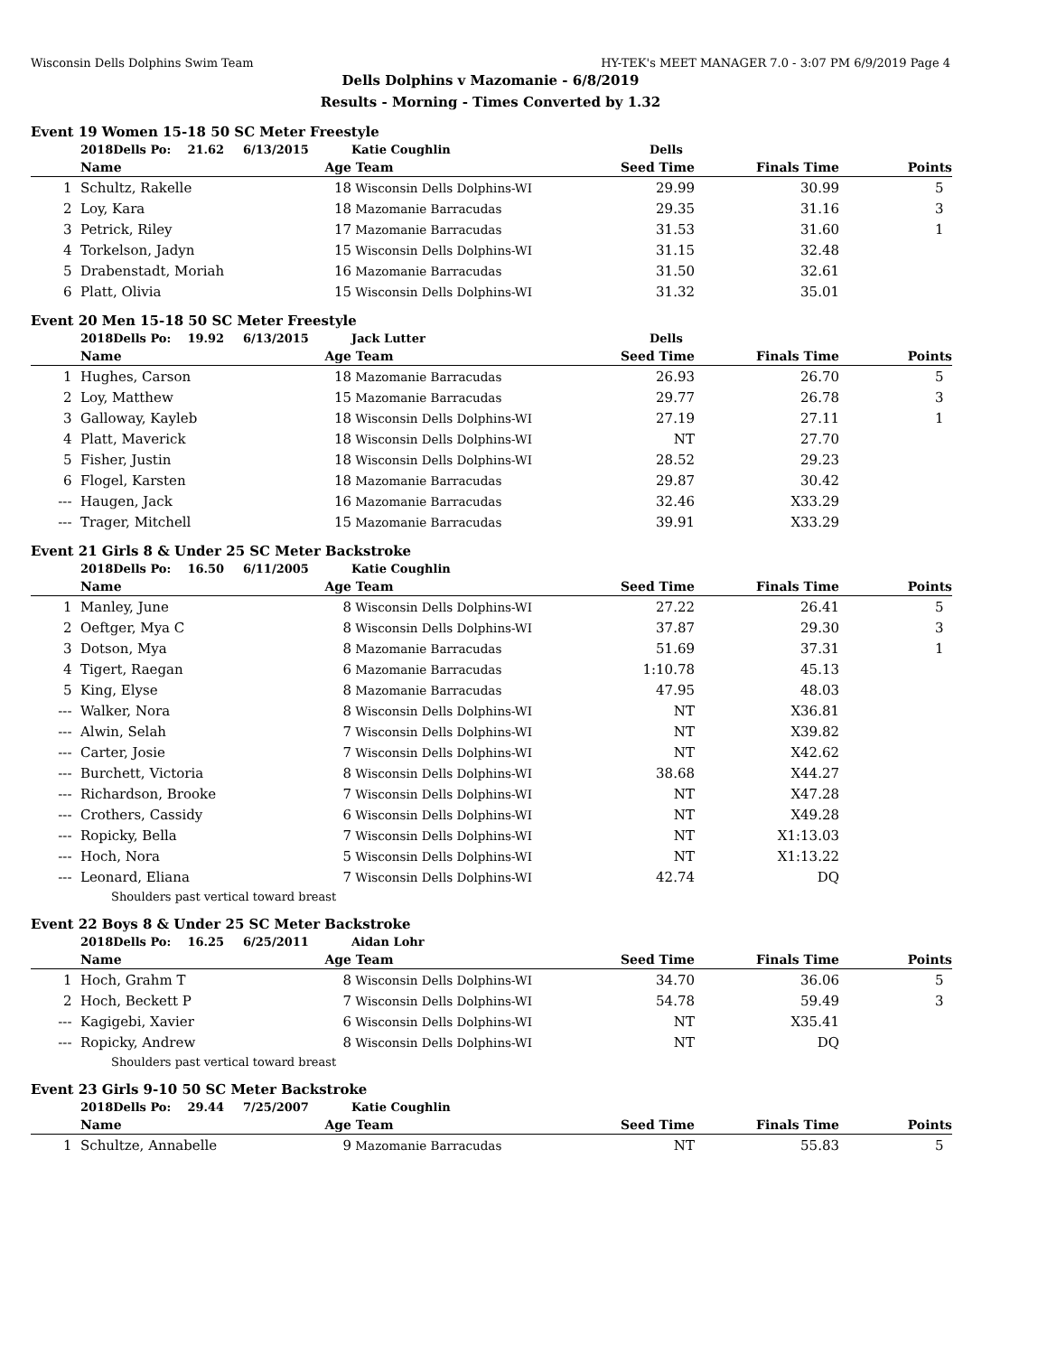Wisconsin Dells Dolphins Swim Team HY-TEK's MEET MANAGER 7.0 - 3:07 PM 6/9/2019 Page 4
Dells Dolphins v Mazomanie - 6/8/2019
Results - Morning - Times Converted by 1.32
Event 19 Women 15-18 50 SC Meter Freestyle
| | 2018Dells Po: 21.62 | 6/13/2015 | Katie Coughlin | Dells | | |
| | Name | Age | Team | Seed Time | Finals Time | Points |
| 1 | Schultz, Rakelle | 18 | Wisconsin Dells Dolphins-WI | 29.99 | 30.99 | 5 |
| 2 | Loy, Kara | 18 | Mazomanie Barracudas | 29.35 | 31.16 | 3 |
| 3 | Petrick, Riley | 17 | Mazomanie Barracudas | 31.53 | 31.60 | 1 |
| 4 | Torkelson, Jadyn | 15 | Wisconsin Dells Dolphins-WI | 31.15 | 32.48 | |
| 5 | Drabenstadt, Moriah | 16 | Mazomanie Barracudas | 31.50 | 32.61 | |
| 6 | Platt, Olivia | 15 | Wisconsin Dells Dolphins-WI | 31.32 | 35.01 | |
Event 20 Men 15-18 50 SC Meter Freestyle
| | 2018Dells Po: 19.92 | 6/13/2015 | Jack Lutter | Dells | | |
| | Name | Age | Team | Seed Time | Finals Time | Points |
| 1 | Hughes, Carson | 18 | Mazomanie Barracudas | 26.93 | 26.70 | 5 |
| 2 | Loy, Matthew | 15 | Mazomanie Barracudas | 29.77 | 26.78 | 3 |
| 3 | Galloway, Kayleb | 18 | Wisconsin Dells Dolphins-WI | 27.19 | 27.11 | 1 |
| 4 | Platt, Maverick | 18 | Wisconsin Dells Dolphins-WI | NT | 27.70 | |
| 5 | Fisher, Justin | 18 | Wisconsin Dells Dolphins-WI | 28.52 | 29.23 | |
| 6 | Flogel, Karsten | 18 | Mazomanie Barracudas | 29.87 | 30.42 | |
| --- | Haugen, Jack | 16 | Mazomanie Barracudas | 32.46 | X33.29 | |
| --- | Trager, Mitchell | 15 | Mazomanie Barracudas | 39.91 | X33.29 | |
Event 21 Girls 8 & Under 25 SC Meter Backstroke
| | 2018Dells Po: 16.50 | 6/11/2005 | Katie Coughlin | | | |
| | Name | Age | Team | Seed Time | Finals Time | Points |
| 1 | Manley, June | 8 | Wisconsin Dells Dolphins-WI | 27.22 | 26.41 | 5 |
| 2 | Oeftger, Mya C | 8 | Wisconsin Dells Dolphins-WI | 37.87 | 29.30 | 3 |
| 3 | Dotson, Mya | 8 | Mazomanie Barracudas | 51.69 | 37.31 | 1 |
| 4 | Tigert, Raegan | 6 | Mazomanie Barracudas | 1:10.78 | 45.13 | |
| 5 | King, Elyse | 8 | Mazomanie Barracudas | 47.95 | 48.03 | |
| --- | Walker, Nora | 8 | Wisconsin Dells Dolphins-WI | NT | X36.81 | |
| --- | Alwin, Selah | 7 | Wisconsin Dells Dolphins-WI | NT | X39.82 | |
| --- | Carter, Josie | 7 | Wisconsin Dells Dolphins-WI | NT | X42.62 | |
| --- | Burchett, Victoria | 8 | Wisconsin Dells Dolphins-WI | 38.68 | X44.27 | |
| --- | Richardson, Brooke | 7 | Wisconsin Dells Dolphins-WI | NT | X47.28 | |
| --- | Crothers, Cassidy | 6 | Wisconsin Dells Dolphins-WI | NT | X49.28 | |
| --- | Ropicky, Bella | 7 | Wisconsin Dells Dolphins-WI | NT | X1:13.03 | |
| --- | Hoch, Nora | 5 | Wisconsin Dells Dolphins-WI | NT | X1:13.22 | |
| --- | Leonard, Eliana | 7 | Wisconsin Dells Dolphins-WI | 42.74 | DQ | |
| | Shoulders past vertical toward breast | | | | | |
Event 22 Boys 8 & Under 25 SC Meter Backstroke
| | 2018Dells Po: 16.25 | 6/25/2011 | Aidan Lohr | | | |
| | Name | Age | Team | Seed Time | Finals Time | Points |
| 1 | Hoch, Grahm T | 8 | Wisconsin Dells Dolphins-WI | 34.70 | 36.06 | 5 |
| 2 | Hoch, Beckett P | 7 | Wisconsin Dells Dolphins-WI | 54.78 | 59.49 | 3 |
| --- | Kagigebi, Xavier | 6 | Wisconsin Dells Dolphins-WI | NT | X35.41 | |
| --- | Ropicky, Andrew | 8 | Wisconsin Dells Dolphins-WI | NT | DQ | |
| | Shoulders past vertical toward breast | | | | | |
Event 23 Girls 9-10 50 SC Meter Backstroke
| | 2018Dells Po: 29.44 | 7/25/2007 | Katie Coughlin | | | |
| | Name | Age | Team | Seed Time | Finals Time | Points |
| 1 | Schultze, Annabelle | 9 | Mazomanie Barracudas | NT | 55.83 | 5 |